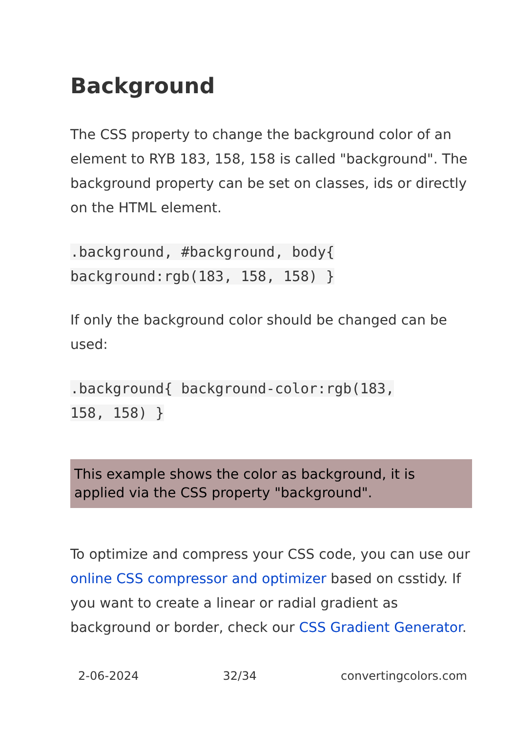Background
The CSS property to change the background color of an element to RYB 183, 158, 158 is called "background". The background property can be set on classes, ids or directly on the HTML element.
.background, #background, body{
background:rgb(183, 158, 158) }
If only the background color should be changed can be used:
.background{ background-color:rgb(183,
158, 158) }
This example shows the color as background, it is applied via the CSS property "background".
To optimize and compress your CSS code, you can use our online CSS compressor and optimizer based on csstidy. If you want to create a linear or radial gradient as background or border, check our CSS Gradient Generator.
2-06-2024 32/34 convertingcolors.com